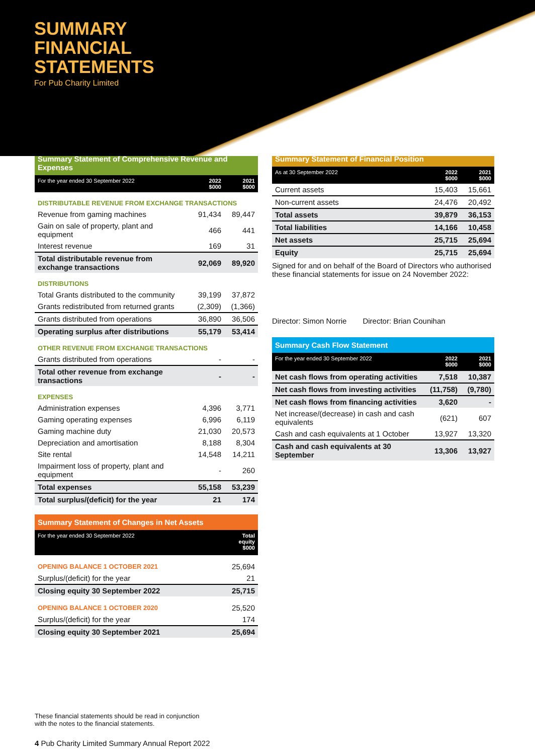SUMMARY
FINANCIAL
STATEMENTS
For Pub Charity Limited
| Summary Statement of Comprehensive Revenue and Expenses | | |
| For the year ended 30 September 2022 | 2022 $000 | 2021 $000 |
| DISTRIBUTABLE REVENUE FROM EXCHANGE TRANSACTIONS | | |
| Revenue from gaming machines | 91,434 | 89,447 |
| Gain on sale of property, plant and equipment | 466 | 441 |
| Interest revenue | 169 | 31 |
| Total distributable revenue from exchange transactions | 92,069 | 89,920 |
| DISTRIBUTIONS | | |
| Total Grants distributed to the community | 39,199 | 37,872 |
| Grants redistributed from returned grants | (2,309) | (1,366) |
| Grants distributed from operations | 36,890 | 36,506 |
| Operating surplus after distributions | 55,179 | 53,414 |
| OTHER REVENUE FROM EXCHANGE TRANSACTIONS | | |
| Grants distributed from operations | - | - |
| Total other revenue from exchange transactions | - | - |
| EXPENSES | | |
| Administration expenses | 4,396 | 3,771 |
| Gaming operating expenses | 6,996 | 6,119 |
| Gaming machine duty | 21,030 | 20,573 |
| Depreciation and amortisation | 8,188 | 8,304 |
| Site rental | 14,548 | 14,211 |
| Impairment loss of property, plant and equipment | - | 260 |
| Total expenses | 55,158 | 53,239 |
| Total surplus/(deficit) for the year | 21 | 174 |
| Summary Statement of Changes in Net Assets | |
| For the year ended 30 September 2022 | Total equity $000 |
| OPENING BALANCE 1 OCTOBER 2021 | 25,694 |
| Surplus/(deficit) for the year | 21 |
| Closing equity 30 September 2022 | 25,715 |
| OPENING BALANCE 1 OCTOBER 2020 | 25,520 |
| Surplus/(deficit) for the year | 174 |
| Closing equity 30 September 2021 | 25,694 |
| Summary Statement of Financial Position | | |
| As at 30 September 2022 | 2022 $000 | 2021 $000 |
| Current assets | 15,403 | 15,661 |
| Non-current assets | 24,476 | 20,492 |
| Total assets | 39,879 | 36,153 |
| Total liabilities | 14,166 | 10,458 |
| Net assets | 25,715 | 25,694 |
| Equity | 25,715 | 25,694 |
Signed for and on behalf of the Board of Directors who authorised these financial statements for issue on 24 November 2022:
Director: Simon Norrie Director: Brian Counihan
| Summary Cash Flow Statement | | |
| For the year ended 30 September 2022 | 2022 $000 | 2021 $000 |
| Net cash flows from operating activities | 7,518 | 10,387 |
| Net cash flows from investing activities | (11,758) | (9,780) |
| Net cash flows from financing activities | 3,620 | - |
| Net increase/(decrease) in cash and cash equivalents | (621) | 607 |
| Cash and cash equivalents at 1 October | 13,927 | 13,320 |
| Cash and cash equivalents at 30 September | 13,306 | 13,927 |
These financial statements should be read in conjunction
with the notes to the financial statements.
4 Pub Charity Limited Summary Annual Report 2022